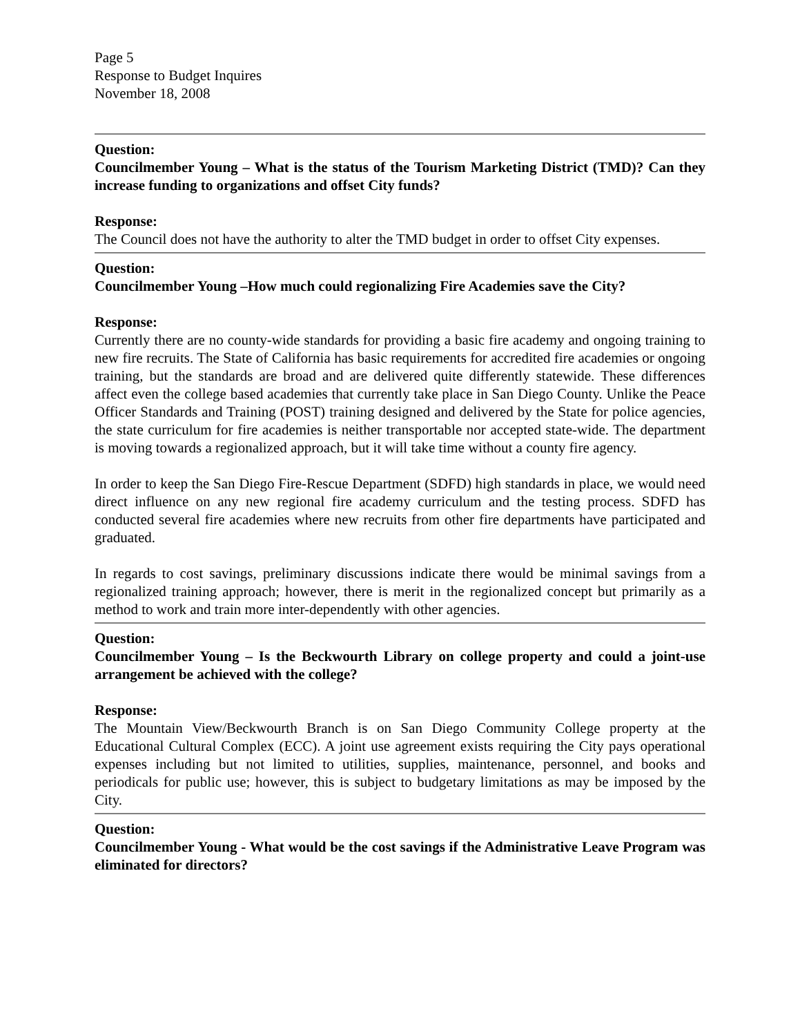Page 5
Response to Budget Inquires
November 18, 2008
Question:
Councilmember Young – What is the status of the Tourism Marketing District (TMD)? Can they increase funding to organizations and offset City funds?
Response:
The Council does not have the authority to alter the TMD budget in order to offset City expenses.
Question:
Councilmember Young –How much could regionalizing Fire Academies save the City?
Response:
Currently there are no county-wide standards for providing a basic fire academy and ongoing training to new fire recruits. The State of California has basic requirements for accredited fire academies or ongoing training, but the standards are broad and are delivered quite differently statewide. These differences affect even the college based academies that currently take place in San Diego County. Unlike the Peace Officer Standards and Training (POST) training designed and delivered by the State for police agencies, the state curriculum for fire academies is neither transportable nor accepted state-wide. The department is moving towards a regionalized approach, but it will take time without a county fire agency.
In order to keep the San Diego Fire-Rescue Department (SDFD) high standards in place, we would need direct influence on any new regional fire academy curriculum and the testing process. SDFD has conducted several fire academies where new recruits from other fire departments have participated and graduated.
In regards to cost savings, preliminary discussions indicate there would be minimal savings from a regionalized training approach; however, there is merit in the regionalized concept but primarily as a method to work and train more inter-dependently with other agencies.
Question:
Councilmember Young – Is the Beckwourth Library on college property and could a joint-use arrangement be achieved with the college?
Response:
The Mountain View/Beckwourth Branch is on San Diego Community College property at the Educational Cultural Complex (ECC). A joint use agreement exists requiring the City pays operational expenses including but not limited to utilities, supplies, maintenance, personnel, and books and periodicals for public use; however, this is subject to budgetary limitations as may be imposed by the City.
Question:
Councilmember Young - What would be the cost savings if the Administrative Leave Program was eliminated for directors?